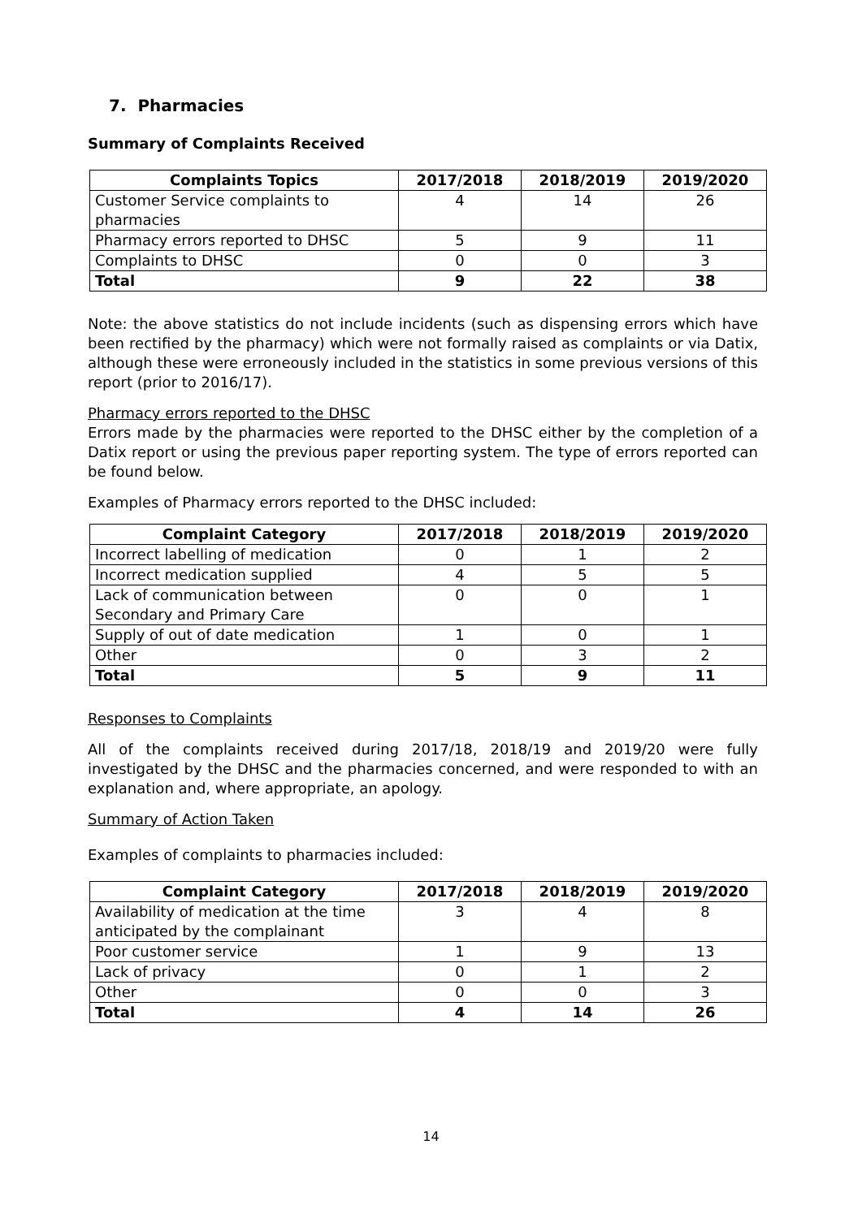7. Pharmacies
Summary of Complaints Received
| Complaints Topics | 2017/2018 | 2018/2019 | 2019/2020 |
| --- | --- | --- | --- |
| Customer Service complaints to pharmacies | 4 | 14 | 26 |
| Pharmacy errors reported to DHSC | 5 | 9 | 11 |
| Complaints to DHSC | 0 | 0 | 3 |
| Total | 9 | 22 | 38 |
Note: the above statistics do not include incidents (such as dispensing errors which have been rectified by the pharmacy) which were not formally raised as complaints or via Datix, although these were erroneously included in the statistics in some previous versions of this report (prior to 2016/17).
Pharmacy errors reported to the DHSC
Errors made by the pharmacies were reported to the DHSC either by the completion of a Datix report or using the previous paper reporting system. The type of errors reported can be found below.
Examples of Pharmacy errors reported to the DHSC included:
| Complaint Category | 2017/2018 | 2018/2019 | 2019/2020 |
| --- | --- | --- | --- |
| Incorrect labelling of medication | 0 | 1 | 2 |
| Incorrect medication supplied | 4 | 5 | 5 |
| Lack of communication between Secondary and Primary Care | 0 | 0 | 1 |
| Supply of out of date medication | 1 | 0 | 1 |
| Other | 0 | 3 | 2 |
| Total | 5 | 9 | 11 |
Responses to Complaints
All of the complaints received during 2017/18, 2018/19 and 2019/20 were fully investigated by the DHSC and the pharmacies concerned, and were responded to with an explanation and, where appropriate, an apology.
Summary of Action Taken
Examples of complaints to pharmacies included:
| Complaint Category | 2017/2018 | 2018/2019 | 2019/2020 |
| --- | --- | --- | --- |
| Availability of medication at the time anticipated by the complainant | 3 | 4 | 8 |
| Poor customer service | 1 | 9 | 13 |
| Lack of privacy | 0 | 1 | 2 |
| Other | 0 | 0 | 3 |
| Total | 4 | 14 | 26 |
14